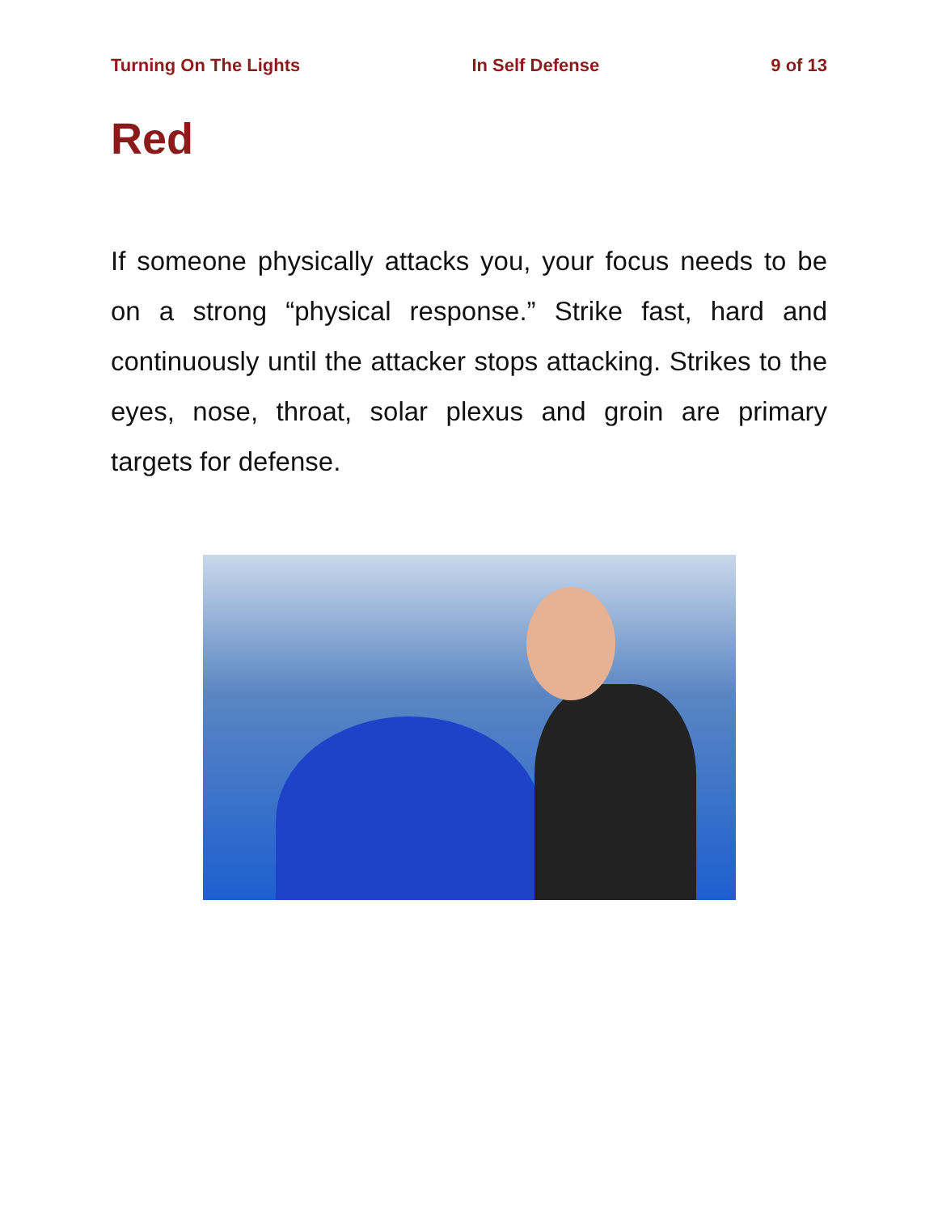Turning On The Lights In Self Defense 9 of 13
Red
If someone physically attacks you, your focus needs to be on a strong “physical response.” Strike fast, hard and continuously until the attacker stops attacking. Strikes to the eyes, nose, throat, solar plexus and groin are primary targets for defense.